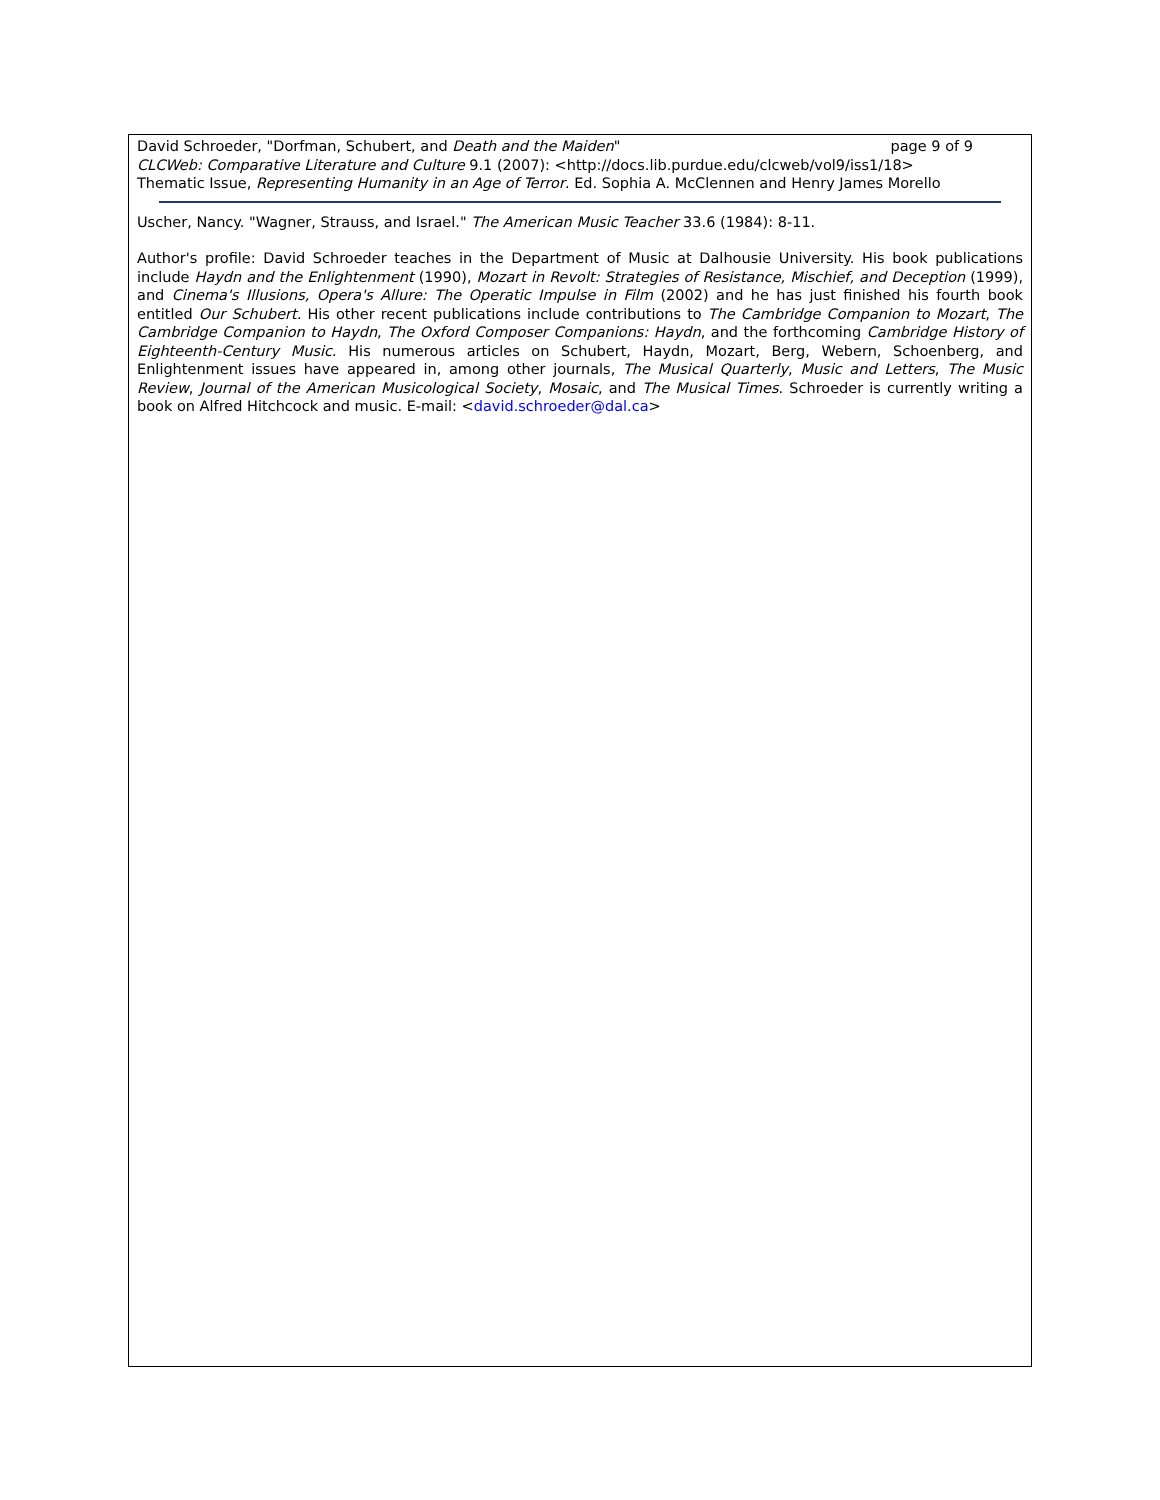David Schroeder, "Dorfman, Schubert, and Death and the Maiden" page 9 of 9
CLCWeb: Comparative Literature and Culture 9.1 (2007): <http://docs.lib.purdue.edu/clcweb/vol9/iss1/18>
Thematic Issue, Representing Humanity in an Age of Terror. Ed. Sophia A. McClennen and Henry James Morello
Uscher, Nancy. "Wagner, Strauss, and Israel." The American Music Teacher 33.6 (1984): 8-11.
Author's profile: David Schroeder teaches in the Department of Music at Dalhousie University. His book publications include Haydn and the Enlightenment (1990), Mozart in Revolt: Strategies of Resistance, Mischief, and Deception (1999), and Cinema's Illusions, Opera's Allure: The Operatic Impulse in Film (2002) and he has just finished his fourth book entitled Our Schubert. His other recent publications include contributions to The Cambridge Companion to Mozart, The Cambridge Companion to Haydn, The Oxford Composer Companions: Haydn, and the forthcoming Cambridge History of Eighteenth-Century Music. His numerous articles on Schubert, Haydn, Mozart, Berg, Webern, Schoenberg, and Enlightenment issues have appeared in, among other journals, The Musical Quarterly, Music and Letters, The Music Review, Journal of the American Musicological Society, Mosaic, and The Musical Times. Schroeder is currently writing a book on Alfred Hitchcock and music. E-mail: <david.schroeder@dal.ca>